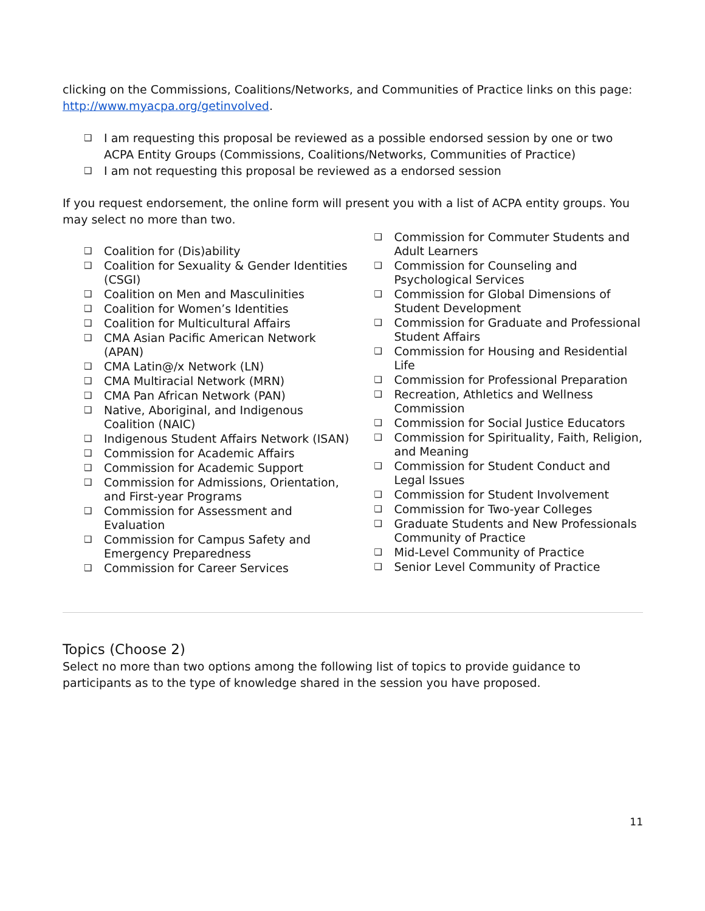clicking on the Commissions, Coalitions/Networks, and Communities of Practice links on this page: http://www.myacpa.org/getinvolved.
❑ I am requesting this proposal be reviewed as a possible endorsed session by one or two ACPA Entity Groups (Commissions, Coalitions/Networks, Communities of Practice)
❑ I am not requesting this proposal be reviewed as a endorsed session
If you request endorsement, the online form will present you with a list of ACPA entity groups. You may select no more than two.
❑ Coalition for (Dis)ability
❑ Coalition for Sexuality & Gender Identities (CSGI)
❑ Coalition on Men and Masculinities
❑ Coalition for Women’s Identities
❑ Coalition for Multicultural Affairs
❑ CMA Asian Pacific American Network (APAN)
❑ CMA Latin@/x Network (LN)
❑ CMA Multiracial Network (MRN)
❑ CMA Pan African Network (PAN)
❑ Native, Aboriginal, and Indigenous Coalition (NAIC)
❑ Indigenous Student Affairs Network (ISAN)
❑ Commission for Academic Affairs
❑ Commission for Academic Support
❑ Commission for Admissions, Orientation, and First-year Programs
❑ Commission for Assessment and Evaluation
❑ Commission for Campus Safety and Emergency Preparedness
❑ Commission for Career Services
❑ Commission for Commuter Students and Adult Learners
❑ Commission for Counseling and Psychological Services
❑ Commission for Global Dimensions of Student Development
❑ Commission for Graduate and Professional Student Affairs
❑ Commission for Housing and Residential Life
❑ Commission for Professional Preparation
❑ Recreation, Athletics and Wellness Commission
❑ Commission for Social Justice Educators
❑ Commission for Spirituality, Faith, Religion, and Meaning
❑ Commission for Student Conduct and Legal Issues
❑ Commission for Student Involvement
❑ Commission for Two-year Colleges
❑ Graduate Students and New Professionals Community of Practice
❑ Mid-Level Community of Practice
❑ Senior Level Community of Practice
Topics (Choose 2)
Select no more than two options among the following list of topics to provide guidance to participants as to the type of knowledge shared in the session you have proposed.
11